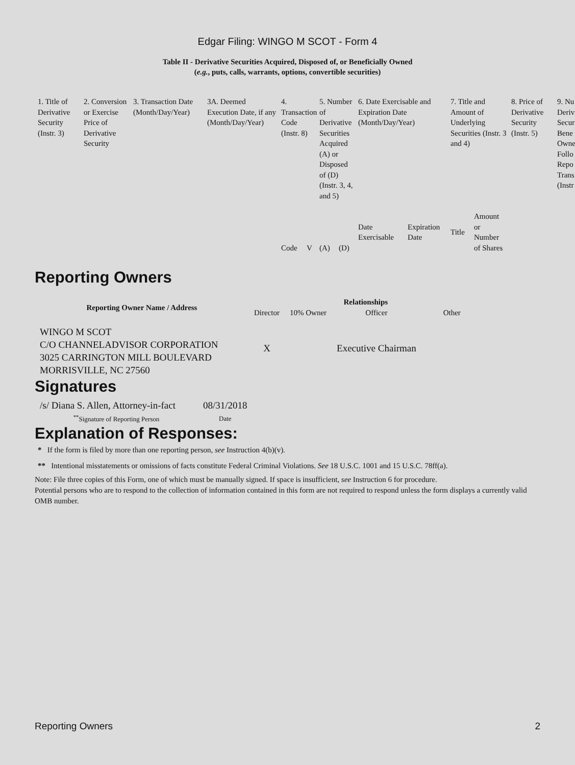Edgar Filing: WINGO M SCOT - Form 4
Table II - Derivative Securities Acquired, Disposed of, or Beneficially Owned
(e.g., puts, calls, warrants, options, convertible securities)
| 1. Title of Derivative Security (Instr. 3) | 2. Conversion or Exercise Price of Derivative Security | 3. Transaction Date (Month/Day/Year) | 3A. Deemed Execution Date, if any (Month/Day/Year) | 4. Transaction Code (Instr. 8) | | 5. Number of Derivative Securities Acquired (A) or Disposed of (D) (Instr. 3, 4, and 5) | | 6. Date Exercisable and Expiration Date (Month/Day/Year) | | 7. Title and Amount of Underlying Securities (Instr. 3 and 4) | | 8. Price of Derivative Security (Instr. 5) | 9. Nu Deriv Secur Bene Owne Follo Repo Trans (Instr |
| | | | | Code | V | (A) | (D) | Date Exercisable | Expiration Date | Title | Amount or Number of Shares | | |
Reporting Owners
| Reporting Owner Name / Address | Relationships | | | |
| --- | --- | --- | --- | --- |
| | Director | 10% Owner | Officer | Other |
| WINGO M SCOT C/O CHANNELADVISOR CORPORATION 3025 CARRINGTON MILL BOULEVARD MORRISVILLE, NC 27560 | X | | Executive Chairman | |
Signatures
| /s/ Diana S. Allen, Attorney-in-fact | 08/31/2018 |
| <sup>**</sup> Signature of Reporting Person | Date |
Explanation of Responses:
* If the form is filed by more than one reporting person, see Instruction 4(b)(v).
** Intentional misstatements or omissions of facts constitute Federal Criminal Violations. See 18 U.S.C. 1001 and 15 U.S.C. 78ff(a).
Note: File three copies of this Form, one of which must be manually signed. If space is insufficient, see Instruction 6 for procedure.
Potential persons who are to respond to the collection of information contained in this form are not required to respond unless the form displays a currently valid OMB number.
Reporting Owners 2